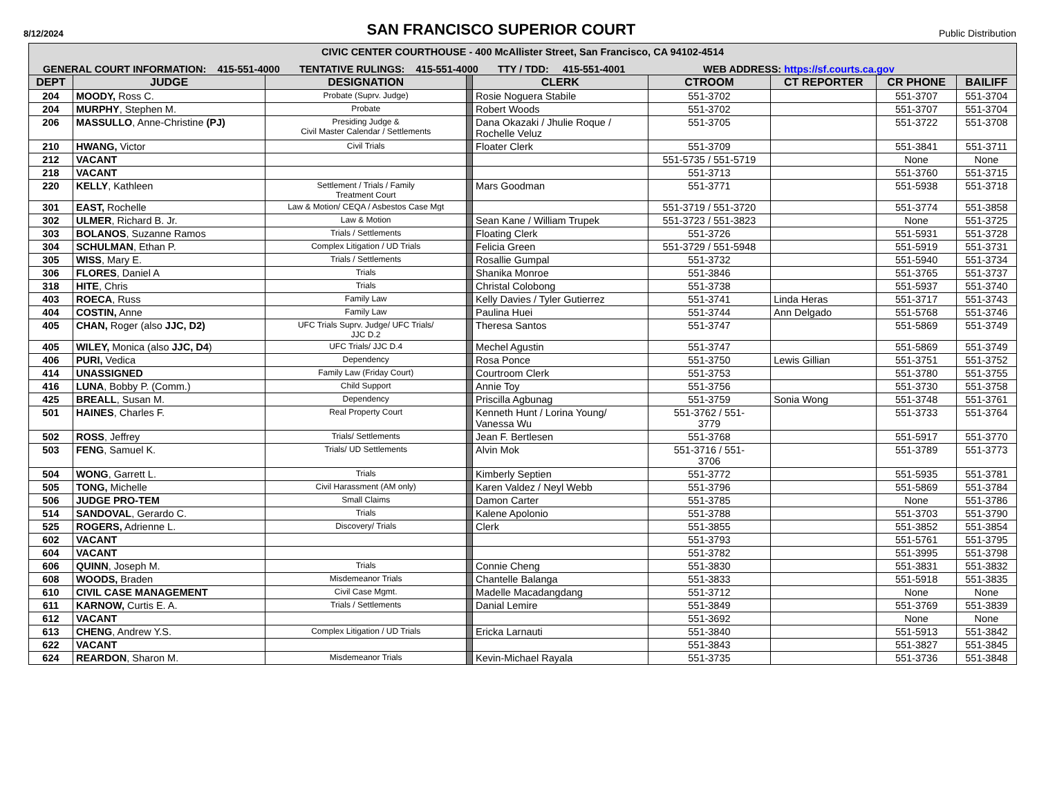8/12/2024
SAN FRANCISCO SUPERIOR COURT
Public Distribution
| CIVIC CENTER COURTHOUSE - 400 McAllister Street, San Francisco, CA 94102-4514 | | | | | | | | |
| GENERAL COURT INFORMATION: 415-551-4000 TENTATIVE RULINGS: 415-551-4000 TTY / TDD: 415-551-4001 WEB ADDRESS: https://sf.courts.ca.gov | | | | | | | | |
| DEPT | JUDGE | DESIGNATION | | CLERK | CTROOM | CT REPORTER | CR PHONE | BAILIFF |
| 204 | MOODY, Ross C. | Probate (Suprv. Judge) | | Rosie Noguera Stabile | 551-3702 | | 551-3707 | 551-3704 |
| 204 | MURPHY , Stephen M. | Probate | | Robert Woods | 551-3702 | | 551-3707 | 551-3704 |
| 206 | MASSULLO , Anne-Christine (PJ) | Presiding Judge & Civil Master Calendar / Settlements | | Dana Okazaki / Jhulie Roque / Rochelle Veluz | 551-3705 | | 551-3722 | 551-3708 |
| 210 | HWANG, Victor | Civil Trials | | Floater Clerk | 551-3709 | | 551-3841 | 551-3711 |
| 212 | VACANT | | | | 551-5735 / 551-5719 | | None | None |
| 218 | VACANT | | | | 551-3713 | | 551-3760 | 551-3715 |
| 220 | KELLY , Kathleen | Settlement / Trials / Family Treatment Court | | Mars Goodman | 551-3771 | | 551-5938 | 551-3718 |
| 301 | EAST, Rochelle | Law & Motion/ CEQA / Asbestos Case Mgt | | | 551-3719 / 551-3720 | | 551-3774 | 551-3858 |
| 302 | ULMER , Richard B. Jr. | Law & Motion | | Sean Kane / William Trupek | 551-3723 / 551-3823 | | None | 551-3725 |
| 303 | BOLANOS , Suzanne Ramos | Trials / Settlements | | Floating Clerk | 551-3726 | | 551-5931 | 551-3728 |
| 304 | SCHULMAN , Ethan P. | Complex Litigation / UD Trials | | Felicia Green | 551-3729 / 551-5948 | | 551-5919 | 551-3731 |
| 305 | WISS , Mary E. | Trials / Settlements | | Rosallie Gumpal | 551-3732 | | 551-5940 | 551-3734 |
| 306 | FLORES , Daniel A | Trials | | Shanika Monroe | 551-3846 | | 551-3765 | 551-3737 |
| 318 | HITE , Chris | Trials | | Christal Colobong | 551-3738 | | 551-5937 | 551-3740 |
| 403 | ROECA , Russ | Family Law | | Kelly Davies / Tyler Gutierrez | 551-3741 | Linda Heras | 551-3717 | 551-3743 |
| 404 | COSTIN, Anne | Family Law | | Paulina Huei | 551-3744 | Ann Delgado | 551-5768 | 551-3746 |
| 405 | CHAN, Roger (also JJC, D2) | UFC Trials Suprv. Judge/ UFC Trials/ JJC D.2 | | Theresa Santos | 551-3747 | | 551-5869 | 551-3749 |
| 405 | WILEY, Monica (also JJC, D4 ) | UFC Trials/ JJC D.4 | | Mechel Agustin | 551-3747 | | 551-5869 | 551-3749 |
| 406 | PURI, Vedica | Dependency | | Rosa Ponce | 551-3750 | Lewis Gillian | 551-3751 | 551-3752 |
| 414 | UNASSIGNED | Family Law (Friday Court) | | Courtroom Clerk | 551-3753 | | 551-3780 | 551-3755 |
| 416 | LUNA , Bobby P. (Comm.) | Child Support | | Annie Toy | 551-3756 | | 551-3730 | 551-3758 |
| 425 | BREALL , Susan M. | Dependency | | Priscilla Agbunag | 551-3759 | Sonia Wong | 551-3748 | 551-3761 |
| 501 | HAINES , Charles F. | Real Property Court | | Kenneth Hunt / Lorina Young/ Vanessa Wu | 551-3762 / 551- 3779 | | 551-3733 | 551-3764 |
| 502 | ROSS , Jeffrey | Trials/ Settlements | | Jean F. Bertlesen | 551-3768 | | 551-5917 | 551-3770 |
| 503 | FENG , Samuel K. | Trials/ UD Settlements | | Alvin Mok | 551-3716 / 551- 3706 | | 551-3789 | 551-3773 |
| 504 | WONG , Garrett L. | Trials | | Kimberly Septien | 551-3772 | | 551-5935 | 551-3781 |
| 505 | TONG, Michelle | Civil Harassment (AM only) | | Karen Valdez / Neyl Webb | 551-3796 | | 551-5869 | 551-3784 |
| 506 | JUDGE PRO-TEM | Small Claims | | Damon Carter | 551-3785 | | None | 551-3786 |
| 514 | SANDOVAL , Gerardo C. | Trials | | Kalene Apolonio | 551-3788 | | 551-3703 | 551-3790 |
| 525 | ROGERS, Adrienne L. | Discovery/ Trials | | Clerk | 551-3855 | | 551-3852 | 551-3854 |
| 602 | VACANT | | | | 551-3793 | | 551-5761 | 551-3795 |
| 604 | VACANT | | | | 551-3782 | | 551-3995 | 551-3798 |
| 606 | QUINN , Joseph M. | Trials | | Connie Cheng | 551-3830 | | 551-3831 | 551-3832 |
| 608 | WOODS, Braden | Misdemeanor Trials | | Chantelle Balanga | 551-3833 | | 551-5918 | 551-3835 |
| 610 | CIVIL CASE MANAGEMENT | Civil Case Mgmt. | | Madelle Macadangdang | 551-3712 | | None | None |
| 611 | KARNOW, Curtis E. A. | Trials / Settlements | | Danial Lemire | 551-3849 | | 551-3769 | 551-3839 |
| 612 | VACANT | | | | 551-3692 | | None | None |
| 613 | CHENG , Andrew Y.S. | Complex Litigation / UD Trials | | Ericka Larnauti | 551-3840 | | 551-5913 | 551-3842 |
| 622 | VACANT | | | | 551-3843 | | 551-3827 | 551-3845 |
| 624 | REARDON , Sharon M. | Misdemeanor Trials | | Kevin-Michael Rayala | 551-3735 | | 551-3736 | 551-3848 |